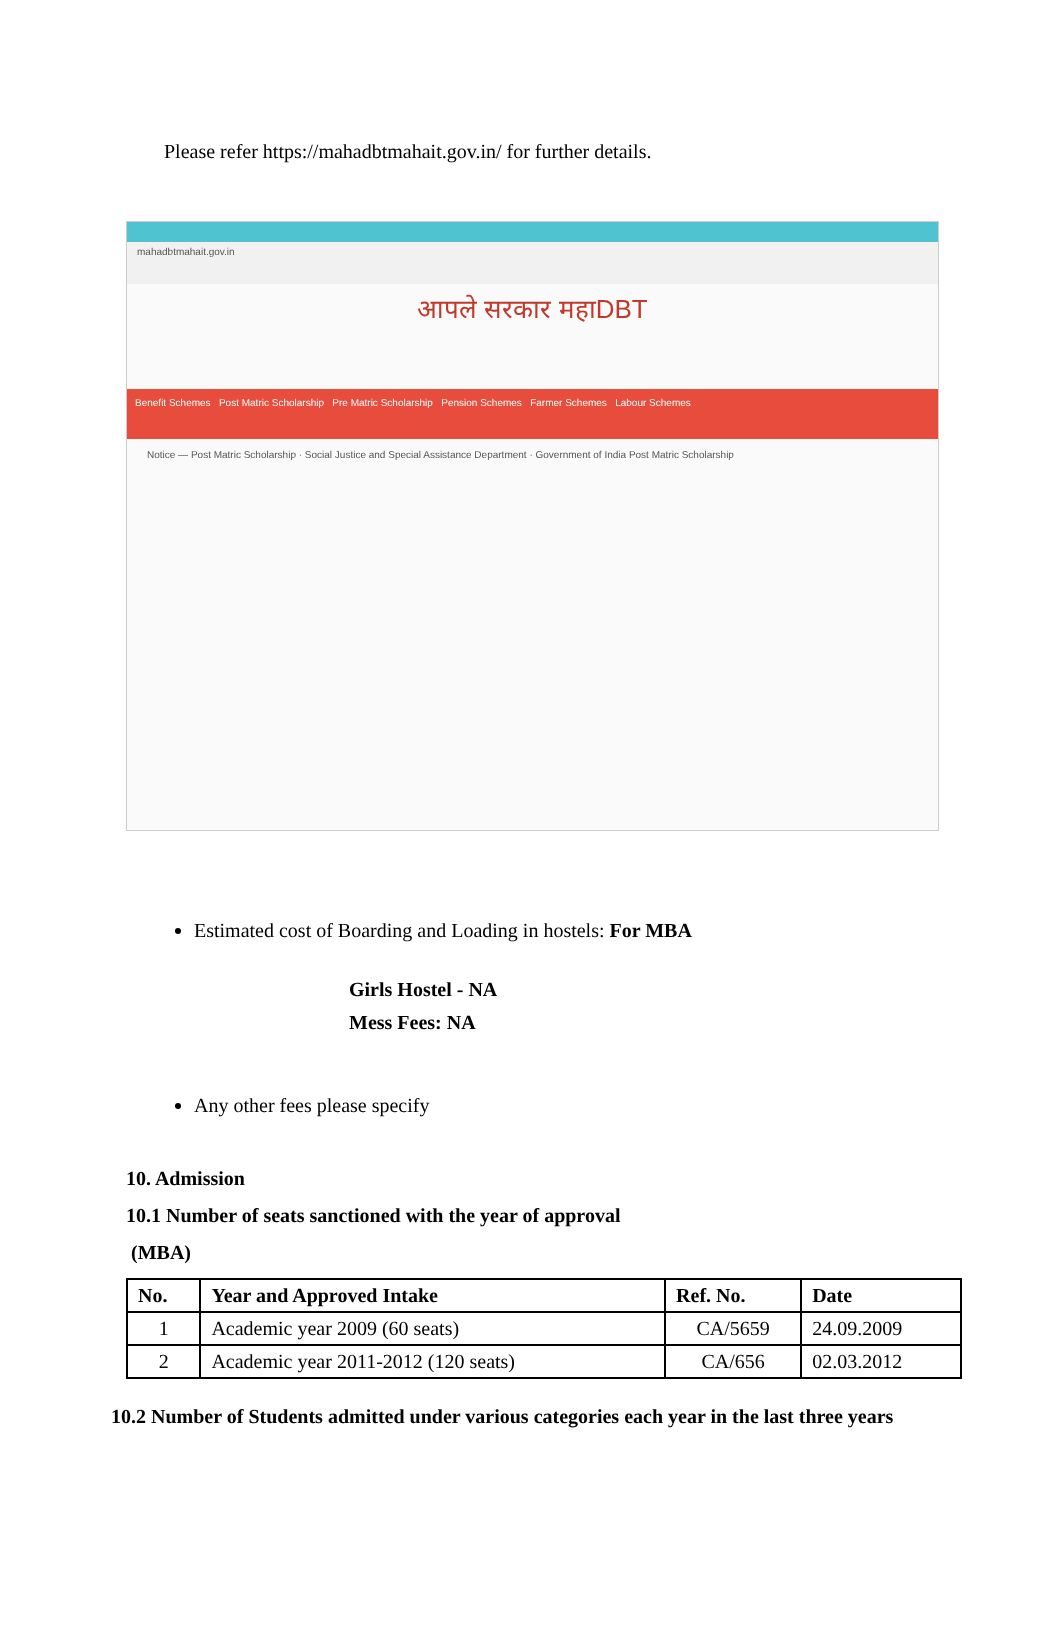Please refer https://mahadbtmahait.gov.in/ for further details.
mahadbtmahait.gov.in
आपले सरकार महाDBT
Benefit Schemes Post Matric Scholarship Pre Matric Scholarship Pension Schemes Farmer Schemes Labour Schemes
Notice — Post Matric Scholarship · Social Justice and Special Assistance Department · Government of India Post Matric Scholarship
Estimated cost of Boarding and Loading in hostels: For MBA
Girls Hostel - NA
Mess Fees: NA
Any other fees please specify
10. Admission
10.1 Number of seats sanctioned with the year of approval
(MBA)
| No. | Year and Approved Intake | Ref. No. | Date |
| --- | --- | --- | --- |
| 1 | Academic year 2009 (60 seats) | CA/5659 | 24.09.2009 |
| 2 | Academic year 2011-2012 (120 seats) | CA/656 | 02.03.2012 |
10.2 Number of Students admitted under various categories each year in the last three years